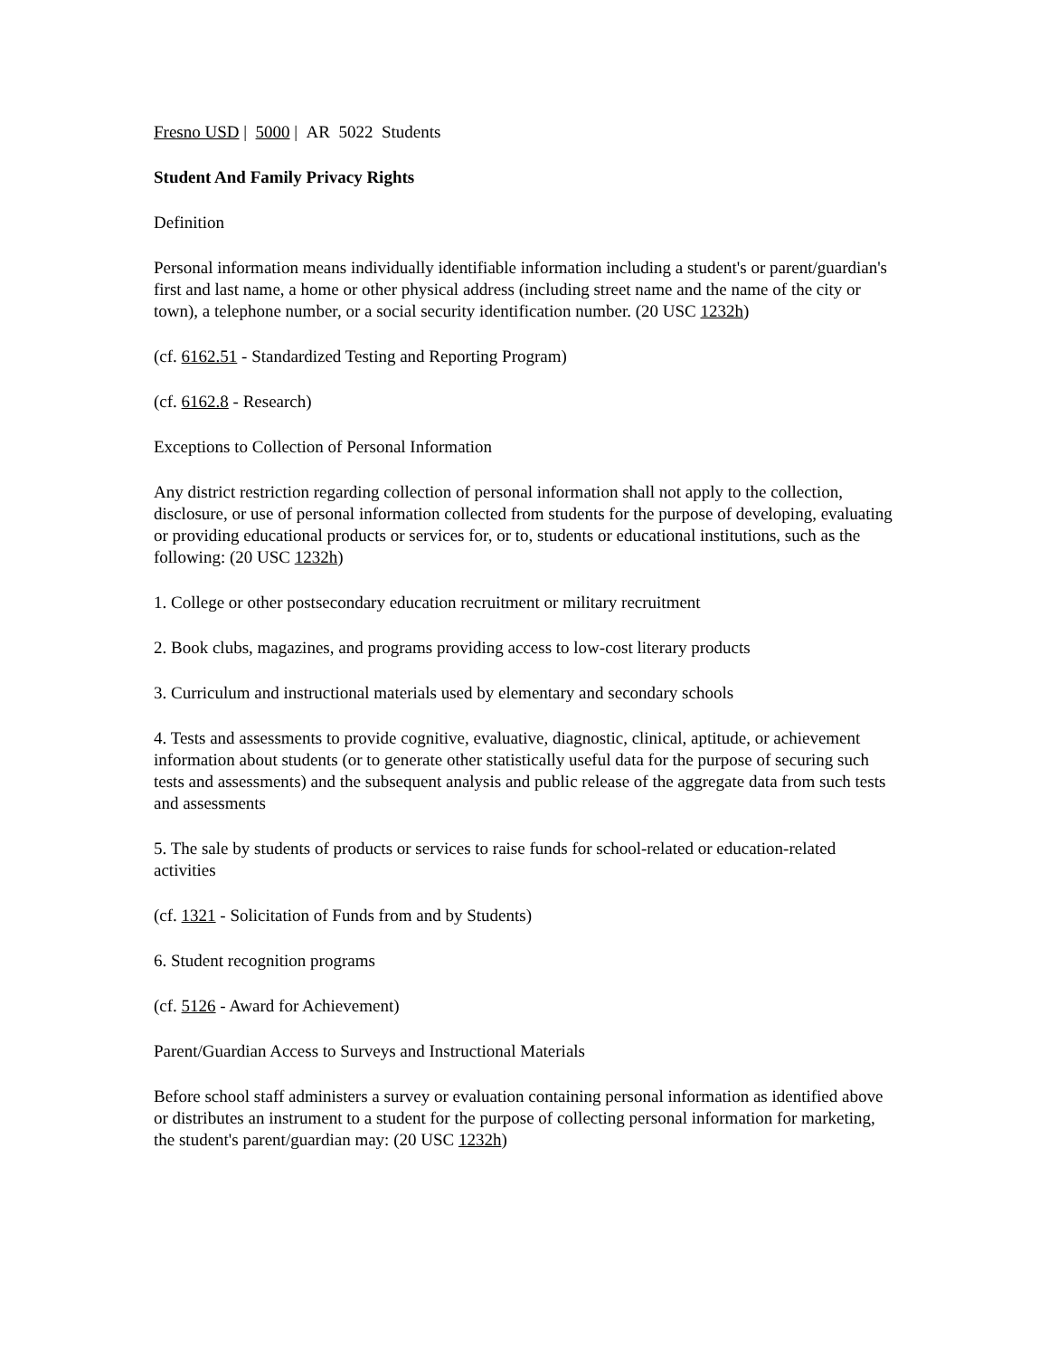Fresno USD | 5000 | AR 5022 Students
Student And Family Privacy Rights
Definition
Personal information means individually identifiable information including a student's or parent/guardian's first and last name, a home or other physical address (including street name and the name of the city or town), a telephone number, or a social security identification number. (20 USC 1232h)
(cf. 6162.51 - Standardized Testing and Reporting Program)
(cf. 6162.8 - Research)
Exceptions to Collection of Personal Information
Any district restriction regarding collection of personal information shall not apply to the collection, disclosure, or use of personal information collected from students for the purpose of developing, evaluating or providing educational products or services for, or to, students or educational institutions, such as the following: (20 USC 1232h)
1. College or other postsecondary education recruitment or military recruitment
2. Book clubs, magazines, and programs providing access to low-cost literary products
3. Curriculum and instructional materials used by elementary and secondary schools
4. Tests and assessments to provide cognitive, evaluative, diagnostic, clinical, aptitude, or achievement information about students (or to generate other statistically useful data for the purpose of securing such tests and assessments) and the subsequent analysis and public release of the aggregate data from such tests and assessments
5. The sale by students of products or services to raise funds for school-related or education-related activities
(cf. 1321 - Solicitation of Funds from and by Students)
6. Student recognition programs
(cf. 5126 - Award for Achievement)
Parent/Guardian Access to Surveys and Instructional Materials
Before school staff administers a survey or evaluation containing personal information as identified above or distributes an instrument to a student for the purpose of collecting personal information for marketing, the student's parent/guardian may: (20 USC 1232h)